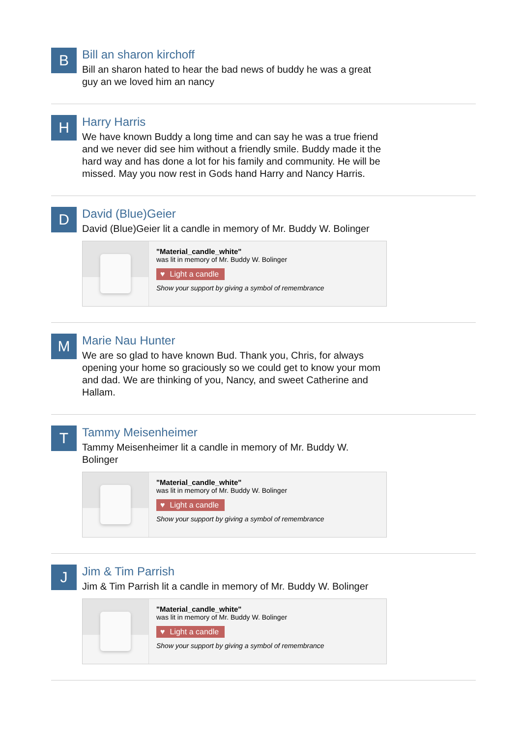B
Bill an sharon kirchoff
Bill an sharon hated to hear the bad news of buddy he was a great guy an we loved him an nancy
H
Harry Harris
We have known Buddy a long time and can say he was a true friend and we never did see him without a friendly smile. Buddy made it the hard way and has done a lot for his family and community. He will be missed. May you now rest in Gods hand Harry and Nancy Harris.
D
David (Blue)Geier
David (Blue)Geier lit a candle in memory of Mr. Buddy W. Bolinger
"Material_candle_white"
was lit in memory of Mr. Buddy W. Bolinger
♥ Light a candle
Show your support by giving a symbol of remembrance
M
Marie Nau Hunter
We are so glad to have known Bud. Thank you, Chris, for always opening your home so graciously so we could get to know your mom and dad. We are thinking of you, Nancy, and sweet Catherine and Hallam.
T
Tammy Meisenheimer
Tammy Meisenheimer lit a candle in memory of Mr. Buddy W. Bolinger
"Material_candle_white"
was lit in memory of Mr. Buddy W. Bolinger
♥ Light a candle
Show your support by giving a symbol of remembrance
J
Jim & Tim Parrish
Jim & Tim Parrish lit a candle in memory of Mr. Buddy W. Bolinger
"Material_candle_white"
was lit in memory of Mr. Buddy W. Bolinger
♥ Light a candle
Show your support by giving a symbol of remembrance